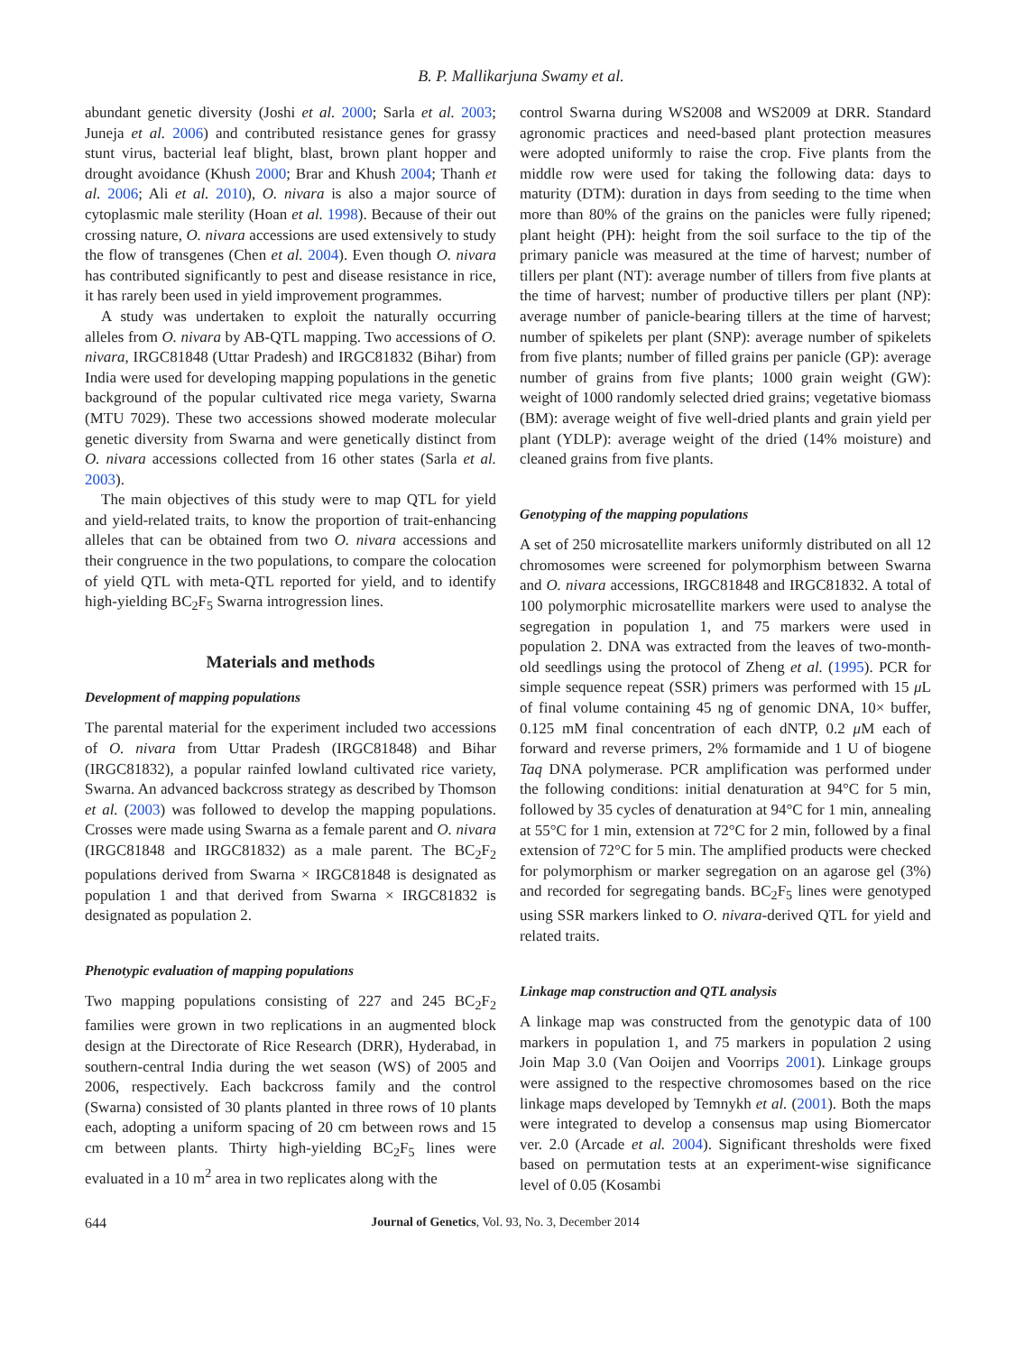B. P. Mallikarjuna Swamy et al.
abundant genetic diversity (Joshi et al. 2000; Sarla et al. 2003; Juneja et al. 2006) and contributed resistance genes for grassy stunt virus, bacterial leaf blight, blast, brown plant hopper and drought avoidance (Khush 2000; Brar and Khush 2004; Thanh et al. 2006; Ali et al. 2010), O. nivara is also a major source of cytoplasmic male sterility (Hoan et al. 1998). Because of their out crossing nature, O. nivara accessions are used extensively to study the flow of transgenes (Chen et al. 2004). Even though O. nivara has contributed significantly to pest and disease resistance in rice, it has rarely been used in yield improvement programmes.
A study was undertaken to exploit the naturally occurring alleles from O. nivara by AB-QTL mapping. Two accessions of O. nivara, IRGC81848 (Uttar Pradesh) and IRGC81832 (Bihar) from India were used for developing mapping populations in the genetic background of the popular cultivated rice mega variety, Swarna (MTU 7029). These two accessions showed moderate molecular genetic diversity from Swarna and were genetically distinct from O. nivara accessions collected from 16 other states (Sarla et al. 2003).
The main objectives of this study were to map QTL for yield and yield-related traits, to know the proportion of trait-enhancing alleles that can be obtained from two O. nivara accessions and their congruence in the two populations, to compare the colocation of yield QTL with meta-QTL reported for yield, and to identify high-yielding BC<sub>2</sub>F<sub>5</sub> Swarna introgression lines.
Materials and methods
Development of mapping populations
The parental material for the experiment included two accessions of O. nivara from Uttar Pradesh (IRGC81848) and Bihar (IRGC81832), a popular rainfed lowland cultivated rice variety, Swarna. An advanced backcross strategy as described by Thomson et al. (2003) was followed to develop the mapping populations. Crosses were made using Swarna as a female parent and O. nivara (IRGC81848 and IRGC81832) as a male parent. The BC<sub>2</sub>F<sub>2</sub> populations derived from Swarna × IRGC81848 is designated as population 1 and that derived from Swarna × IRGC81832 is designated as population 2.
Phenotypic evaluation of mapping populations
Two mapping populations consisting of 227 and 245 BC<sub>2</sub>F<sub>2</sub> families were grown in two replications in an augmented block design at the Directorate of Rice Research (DRR), Hyderabad, in southern-central India during the wet season (WS) of 2005 and 2006, respectively. Each backcross family and the control (Swarna) consisted of 30 plants planted in three rows of 10 plants each, adopting a uniform spacing of 20 cm between rows and 15 cm between plants. Thirty high-yielding BC<sub>2</sub>F<sub>5</sub> lines were evaluated in a 10 m<sup>2</sup> area in two replicates along with the
control Swarna during WS2008 and WS2009 at DRR. Standard agronomic practices and need-based plant protection measures were adopted uniformly to raise the crop. Five plants from the middle row were used for taking the following data: days to maturity (DTM): duration in days from seeding to the time when more than 80% of the grains on the panicles were fully ripened; plant height (PH): height from the soil surface to the tip of the primary panicle was measured at the time of harvest; number of tillers per plant (NT): average number of tillers from five plants at the time of harvest; number of productive tillers per plant (NP): average number of panicle-bearing tillers at the time of harvest; number of spikelets per plant (SNP): average number of spikelets from five plants; number of filled grains per panicle (GP): average number of grains from five plants; 1000 grain weight (GW): weight of 1000 randomly selected dried grains; vegetative biomass (BM): average weight of five well-dried plants and grain yield per plant (YDLP): average weight of the dried (14% moisture) and cleaned grains from five plants.
Genotyping of the mapping populations
A set of 250 microsatellite markers uniformly distributed on all 12 chromosomes were screened for polymorphism between Swarna and O. nivara accessions, IRGC81848 and IRGC81832. A total of 100 polymorphic microsatellite markers were used to analyse the segregation in population 1, and 75 markers were used in population 2. DNA was extracted from the leaves of two-month-old seedlings using the protocol of Zheng et al. (1995). PCR for simple sequence repeat (SSR) primers was performed with 15 μ L of final volume containing 45 ng of genomic DNA, 10× buffer, 0.125 mM final concentration of each dNTP, 0.2 μ M each of forward and reverse primers, 2% formamide and 1 U of biogene Taq DNA polymerase. PCR amplification was performed under the following conditions: initial denaturation at 94°C for 5 min, followed by 35 cycles of denaturation at 94°C for 1 min, annealing at 55°C for 1 min, extension at 72°C for 2 min, followed by a final extension of 72°C for 5 min. The amplified products were checked for polymorphism or marker segregation on an agarose gel (3%) and recorded for segregating bands. BC<sub>2</sub>F<sub>5</sub> lines were genotyped using SSR markers linked to O. nivara-derived QTL for yield and related traits.
Linkage map construction and QTL analysis
A linkage map was constructed from the genotypic data of 100 markers in population 1, and 75 markers in population 2 using Join Map 3.0 (Van Ooijen and Voorrips 2001). Linkage groups were assigned to the respective chromosomes based on the rice linkage maps developed by Temnykh et al. (2001). Both the maps were integrated to develop a consensus map using Biomercator ver. 2.0 (Arcade et al. 2004). Significant thresholds were fixed based on permutation tests at an experiment-wise significance level of 0.05 (Kosambi
644 Journal of Genetics, Vol. 93, No. 3, December 2014